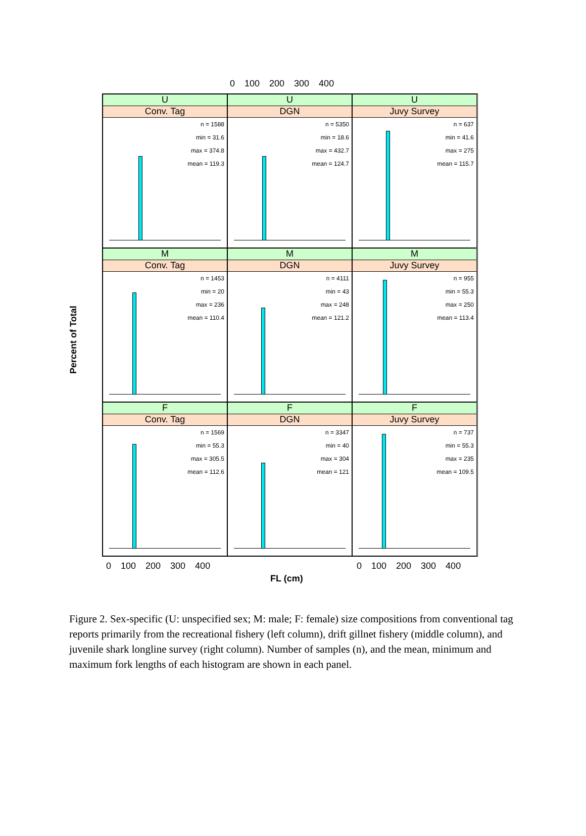0 100 200 300 400
Percent of Total
U
Conv. Tag
n = 1588
min = 31.6
max = 374.8
mean = 119.3
U
DGN
n = 5350
min = 18.6
max = 432.7
mean = 124.7
U
Juvy Survey
n = 637
min = 41.6
max = 275
mean = 115.7
M
Conv. Tag
n = 1453
min = 20
max = 236
mean = 110.4
M
DGN
n = 4111
min = 43
max = 248
mean = 121.2
M
Juvy Survey
n = 955
min = 55.3
max = 250
mean = 113.4
F
Conv. Tag
n = 1569
min = 55.3
max = 305.5
mean = 112.6
F
DGN
n = 3347
min = 40
max = 304
mean = 121
F
Juvy Survey
n = 737
min = 55.3
max = 235
mean = 109.5
0 100 200 300 400 0 100 200 300 400
FL (cm)
Figure 2. Sex-specific (U: unspecified sex; M: male; F: female) size compositions from conventional tag reports primarily from the recreational fishery (left column), drift gillnet fishery (middle column), and juvenile shark longline survey (right column). Number of samples (n), and the mean, minimum and maximum fork lengths of each histogram are shown in each panel.